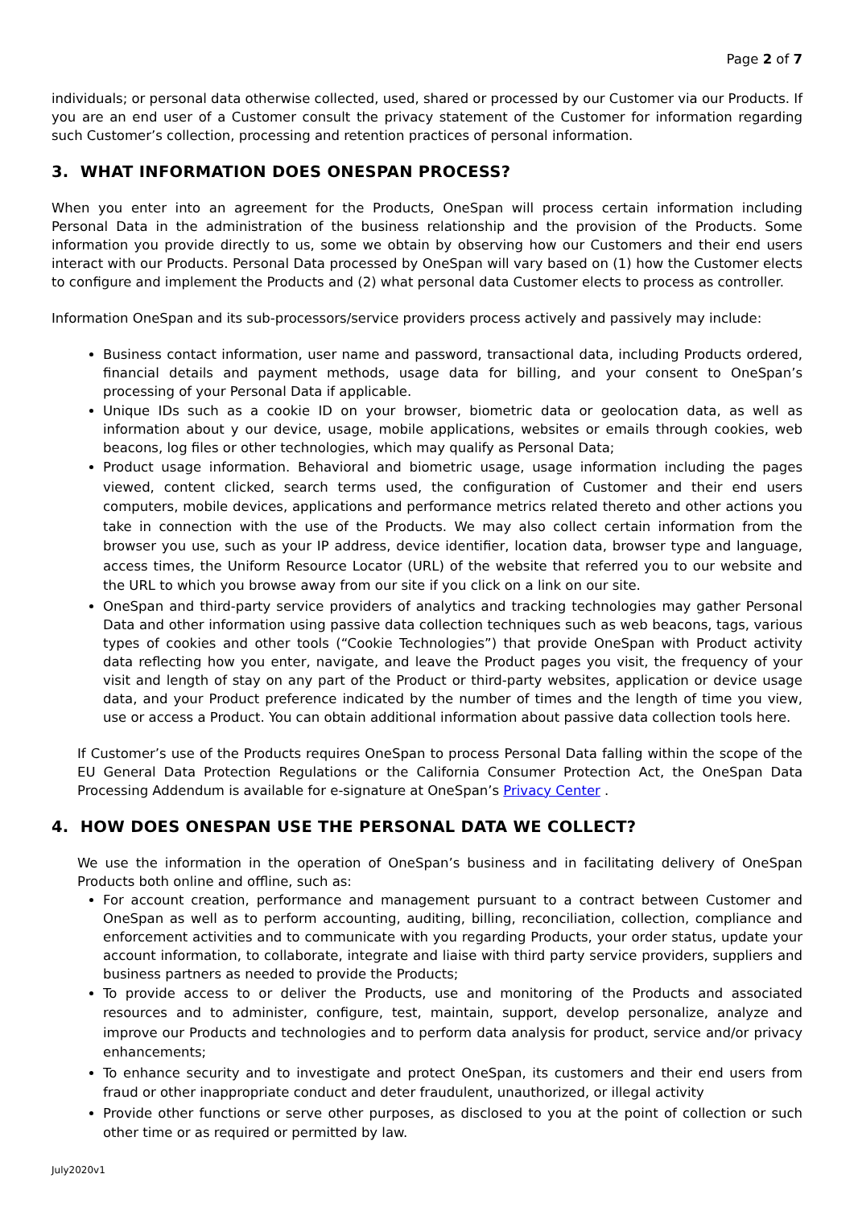Page 2 of 7
individuals; or personal data otherwise collected, used, shared or processed by our Customer via our Products. If you are an end user of a Customer consult the privacy statement of the Customer for information regarding such Customer’s collection, processing and retention practices of personal information.
3. WHAT INFORMATION DOES ONESPAN PROCESS?
When you enter into an agreement for the Products, OneSpan will process certain information including Personal Data in the administration of the business relationship and the provision of the Products. Some information you provide directly to us, some we obtain by observing how our Customers and their end users interact with our Products. Personal Data processed by OneSpan will vary based on (1) how the Customer elects to configure and implement the Products and (2) what personal data Customer elects to process as controller.
Information OneSpan and its sub-processors/service providers process actively and passively may include:
Business contact information, user name and password, transactional data, including Products ordered, financial details and payment methods, usage data for billing, and your consent to OneSpan’s processing of your Personal Data if applicable.
Unique IDs such as a cookie ID on your browser, biometric data or geolocation data, as well as information about y our device, usage, mobile applications, websites or emails through cookies, web beacons, log files or other technologies, which may qualify as Personal Data;
Product usage information. Behavioral and biometric usage, usage information including the pages viewed, content clicked, search terms used, the configuration of Customer and their end users computers, mobile devices, applications and performance metrics related thereto and other actions you take in connection with the use of the Products. We may also collect certain information from the browser you use, such as your IP address, device identifier, location data, browser type and language, access times, the Uniform Resource Locator (URL) of the website that referred you to our website and the URL to which you browse away from our site if you click on a link on our site.
OneSpan and third-party service providers of analytics and tracking technologies may gather Personal Data and other information using passive data collection techniques such as web beacons, tags, various types of cookies and other tools (“Cookie Technologies”) that provide OneSpan with Product activity data reflecting how you enter, navigate, and leave the Product pages you visit, the frequency of your visit and length of stay on any part of the Product or third-party websites, application or device usage data, and your Product preference indicated by the number of times and the length of time you view, use or access a Product. You can obtain additional information about passive data collection tools here.
If Customer’s use of the Products requires OneSpan to process Personal Data falling within the scope of the EU General Data Protection Regulations or the California Consumer Protection Act, the OneSpan Data Processing Addendum is available for e-signature at OneSpan’s Privacy Center .
4. HOW DOES ONESPAN USE THE PERSONAL DATA WE COLLECT?
We use the information in the operation of OneSpan’s business and in facilitating delivery of OneSpan Products both online and offline, such as:
For account creation, performance and management pursuant to a contract between Customer and OneSpan as well as to perform accounting, auditing, billing, reconciliation, collection, compliance and enforcement activities and to communicate with you regarding Products, your order status, update your account information, to collaborate, integrate and liaise with third party service providers, suppliers and business partners as needed to provide the Products;
To provide access to or deliver the Products, use and monitoring of the Products and associated resources and to administer, configure, test, maintain, support, develop personalize, analyze and improve our Products and technologies and to perform data analysis for product, service and/or privacy enhancements;
To enhance security and to investigate and protect OneSpan, its customers and their end users from fraud or other inappropriate conduct and deter fraudulent, unauthorized, or illegal activity
Provide other functions or serve other purposes, as disclosed to you at the point of collection or such other time or as required or permitted by law.
July2020v1